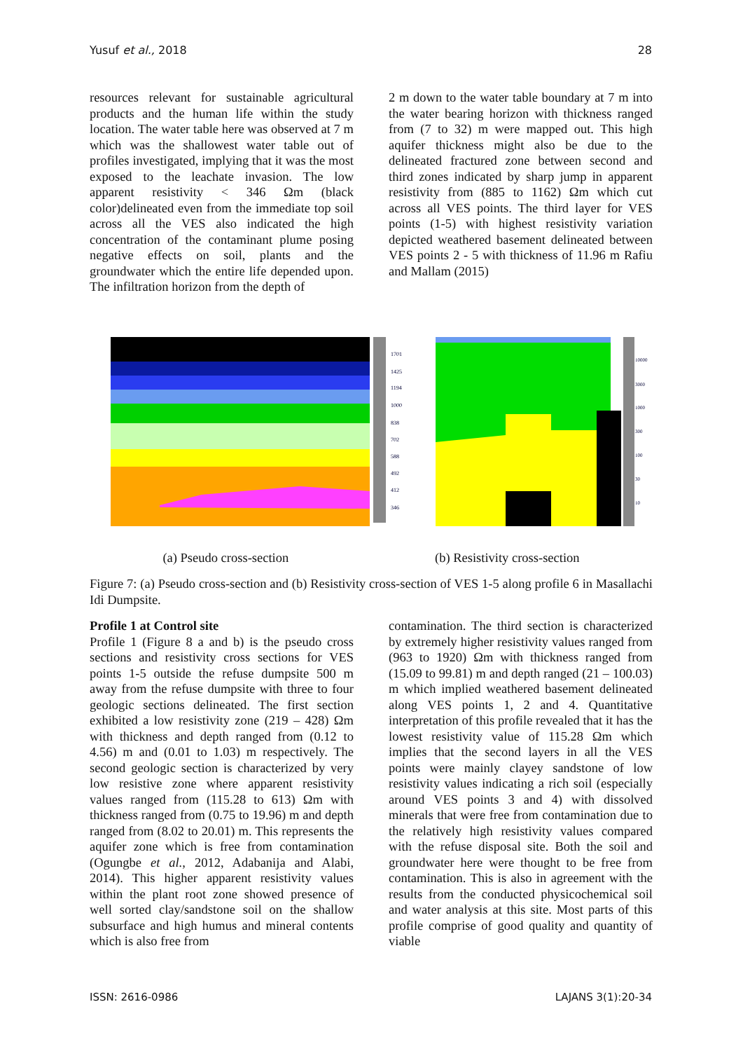Yusuf et al., 2018 28
resources relevant for sustainable agricultural products and the human life within the study location. The water table here was observed at 7 m which was the shallowest water table out of profiles investigated, implying that it was the most exposed to the leachate invasion. The low apparent resistivity < 346 Ωm (black color)delineated even from the immediate top soil across all the VES also indicated the high concentration of the contaminant plume posing negative effects on soil, plants and the groundwater which the entire life depended upon. The infiltration horizon from the depth of
2 m down to the water table boundary at 7 m into the water bearing horizon with thickness ranged from (7 to 32) m were mapped out. This high aquifer thickness might also be due to the delineated fractured zone between second and third zones indicated by sharp jump in apparent resistivity from (885 to 1162) Ωm which cut across all VES points. The third layer for VES points (1-5) with highest resistivity variation depicted weathered basement delineated between VES points 2 - 5 with thickness of 11.96 m Rafiu and Mallam (2015)
1701
1425
1194
1000
838
702
588
492
412
346
10000
3000
1000
300
100
30
10
(a) Pseudo cross-section (b) Resistivity cross-section
Figure 7: (a) Pseudo cross-section and (b) Resistivity cross-section of VES 1-5 along profile 6 in Masallachi Idi Dumpsite.
Profile 1 at Control site
Profile 1 (Figure 8 a and b) is the pseudo cross sections and resistivity cross sections for VES points 1-5 outside the refuse dumpsite 500 m away from the refuse dumpsite with three to four geologic sections delineated. The first section exhibited a low resistivity zone (219 – 428) Ωm with thickness and depth ranged from (0.12 to 4.56) m and (0.01 to 1.03) m respectively. The second geologic section is characterized by very low resistive zone where apparent resistivity values ranged from (115.28 to 613) Ωm with thickness ranged from (0.75 to 19.96) m and depth ranged from (8.02 to 20.01) m. This represents the aquifer zone which is free from contamination (Ogungbe et al., 2012, Adabanija and Alabi, 2014). This higher apparent resistivity values within the plant root zone showed presence of well sorted clay/sandstone soil on the shallow subsurface and high humus and mineral contents which is also free from
contamination. The third section is characterized by extremely higher resistivity values ranged from (963 to 1920) Ωm with thickness ranged from (15.09 to 99.81) m and depth ranged (21 – 100.03) m which implied weathered basement delineated along VES points 1, 2 and 4. Quantitative interpretation of this profile revealed that it has the lowest resistivity value of 115.28 Ωm which implies that the second layers in all the VES points were mainly clayey sandstone of low resistivity values indicating a rich soil (especially around VES points 3 and 4) with dissolved minerals that were free from contamination due to the relatively high resistivity values compared with the refuse disposal site. Both the soil and groundwater here were thought to be free from contamination. This is also in agreement with the results from the conducted physicochemical soil and water analysis at this site. Most parts of this profile comprise of good quality and quantity of viable
ISSN: 2616-0986 LAJANS 3(1):20-34